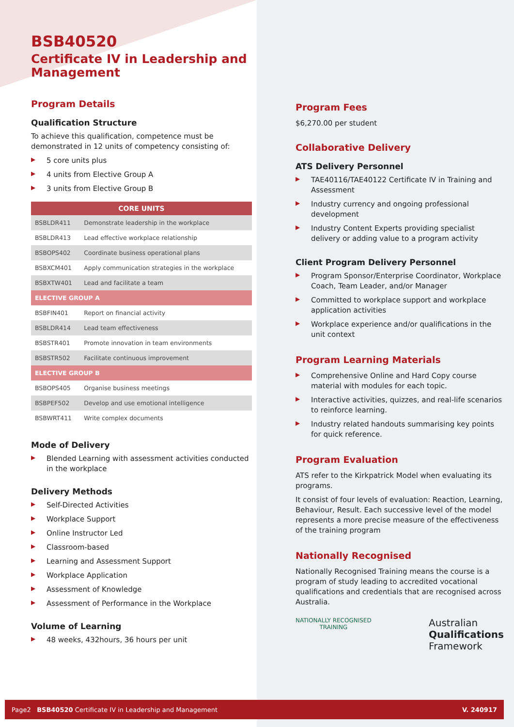BSB40520
Certificate IV in Leadership and Management
Program Details
Qualification Structure
To achieve this qualification, competence must be demonstrated in 12 units of competency consisting of:
▶ 5 core units plus
▶ 4 units from Elective Group A
▶ 3 units from Elective Group B
| CORE UNITS | |
| --- | --- |
| BSBLDR411 | Demonstrate leadership in the workplace |
| BSBLDR413 | Lead effective workplace relationship |
| BSBOPS402 | Coordinate business operational plans |
| BSBXCM401 | Apply communication strategies in the workplace |
| BSBXTW401 | Lead and facilitate a team |
| ELECTIVE GROUP A | |
| BSBFIN401 | Report on financial activity |
| BSBLDR414 | Lead team effectiveness |
| BSBSTR401 | Promote innovation in team environments |
| BSBSTR502 | Facilitate continuous improvement |
| ELECTIVE GROUP B | |
| BSBOPS405 | Organise business meetings |
| BSBPEF502 | Develop and use emotional intelligence |
| BSBWRT411 | Write complex documents |
Mode of Delivery
▶ Blended Learning with assessment activities conducted in the workplace
Delivery Methods
▶ Self-Directed Activities
▶ Workplace Support
▶ Online Instructor Led
▶ Classroom-based
▶ Learning and Assessment Support
▶ Workplace Application
▶ Assessment of Knowledge
▶ Assessment of Performance in the Workplace
Volume of Learning
▶ 48 weeks, 432hours, 36 hours per unit
Program Fees
$6,270.00 per student
Collaborative Delivery
ATS Delivery Personnel
▶ TAE40116/TAE40122 Certificate IV in Training and Assessment
▶ Industry currency and ongoing professional development
▶ Industry Content Experts providing specialist delivery or adding value to a program activity
Client Program Delivery Personnel
▶ Program Sponsor/Enterprise Coordinator, Workplace Coach, Team Leader, and/or Manager
▶ Committed to workplace support and workplace application activities
▶ Workplace experience and/or qualifications in the unit context
Program Learning Materials
▶ Comprehensive Online and Hard Copy course material with modules for each topic.
▶ Interactive activities, quizzes, and real-life scenarios to reinforce learning.
▶ Industry related handouts summarising key points for quick reference.
Program Evaluation
ATS refer to the Kirkpatrick Model when evaluating its programs.
It consist of four levels of evaluation: Reaction, Learning, Behaviour, Result. Each successive level of the model represents a more precise measure of the effectiveness of the training program
Nationally Recognised
Nationally Recognised Training means the course is a program of study leading to accredited vocational qualifications and credentials that are recognised across Australia.
NATIONALLY RECOGNISED
TRAINING
Australian
Qualifications
Framework
Page2 BSB40520 Certificate IV in Leadership and Management V. 240917